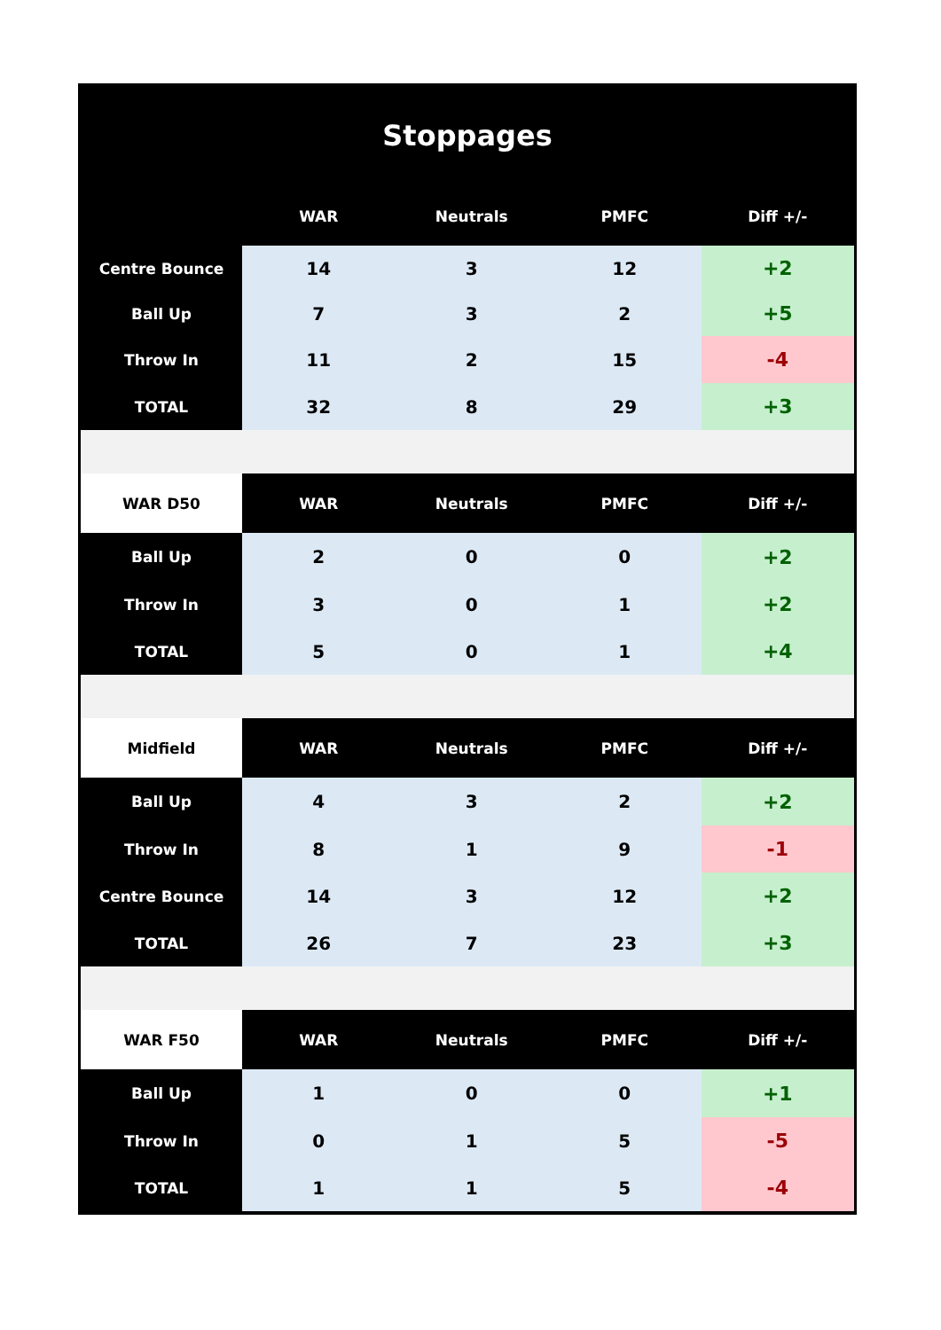Stoppages
| | WAR | Neutrals | PMFC | Diff +/- |
| --- | --- | --- | --- | --- |
| Centre Bounce | 14 | 3 | 12 | +2 |
| Ball Up | 7 | 3 | 2 | +5 |
| Throw In | 11 | 2 | 15 | -4 |
| TOTAL | 32 | 8 | 29 | +3 |
| WAR D50 | WAR | Neutrals | PMFC | Diff +/- |
| Ball Up | 2 | 0 | 0 | +2 |
| Throw In | 3 | 0 | 1 | +2 |
| TOTAL | 5 | 0 | 1 | +4 |
| Midfield | WAR | Neutrals | PMFC | Diff +/- |
| Ball Up | 4 | 3 | 2 | +2 |
| Throw In | 8 | 1 | 9 | -1 |
| Centre Bounce | 14 | 3 | 12 | +2 |
| TOTAL | 26 | 7 | 23 | +3 |
| WAR F50 | WAR | Neutrals | PMFC | Diff +/- |
| Ball Up | 1 | 0 | 0 | +1 |
| Throw In | 0 | 1 | 5 | -5 |
| TOTAL | 1 | 1 | 5 | -4 |